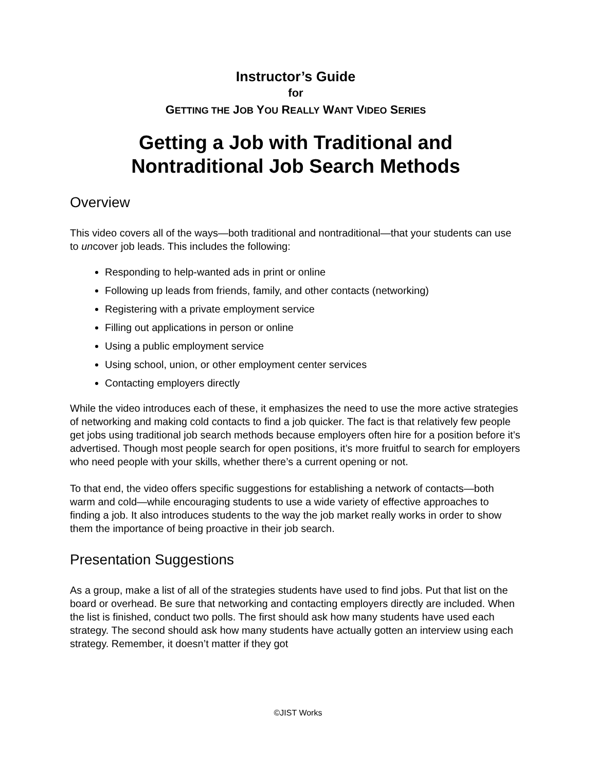Instructor’s Guide
for
GETTING THE JOB YOU REALLY WANT VIDEO SERIES
Getting a Job with Traditional and Nontraditional Job Search Methods
Overview
This video covers all of the ways—both traditional and nontraditional—that your students can use to uncover job leads. This includes the following:
Responding to help-wanted ads in print or online
Following up leads from friends, family, and other contacts (networking)
Registering with a private employment service
Filling out applications in person or online
Using a public employment service
Using school, union, or other employment center services
Contacting employers directly
While the video introduces each of these, it emphasizes the need to use the more active strategies of networking and making cold contacts to find a job quicker. The fact is that relatively few people get jobs using traditional job search methods because employers often hire for a position before it’s advertised. Though most people search for open positions, it’s more fruitful to search for employers who need people with your skills, whether there’s a current opening or not.
To that end, the video offers specific suggestions for establishing a network of contacts—both warm and cold—while encouraging students to use a wide variety of effective approaches to finding a job. It also introduces students to the way the job market really works in order to show them the importance of being proactive in their job search.
Presentation Suggestions
As a group, make a list of all of the strategies students have used to find jobs. Put that list on the board or overhead. Be sure that networking and contacting employers directly are included. When the list is finished, conduct two polls. The first should ask how many students have used each strategy. The second should ask how many students have actually gotten an interview using each strategy. Remember, it doesn’t matter if they got
©JIST Works